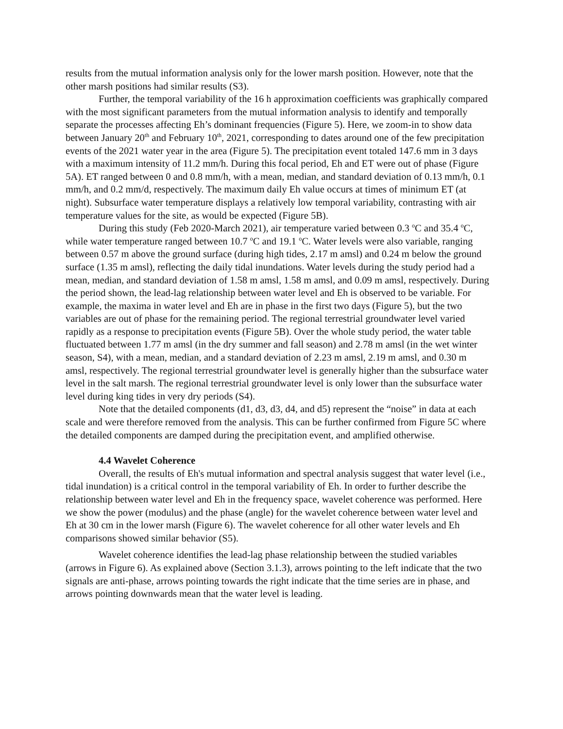results from the mutual information analysis only for the lower marsh position. However, note that the other marsh positions had similar results (S3).
Further, the temporal variability of the 16 h approximation coefficients was graphically compared with the most significant parameters from the mutual information analysis to identify and temporally separate the processes affecting Eh’s dominant frequencies (Figure 5). Here, we zoom-in to show data between January 20<sup>th</sup> and February 10<sup>th</sup>, 2021, corresponding to dates around one of the few precipitation events of the 2021 water year in the area (Figure 5). The precipitation event totaled 147.6 mm in 3 days with a maximum intensity of 11.2 mm/h. During this focal period, Eh and ET were out of phase (Figure 5A). ET ranged between 0 and 0.8 mm/h, with a mean, median, and standard deviation of 0.13 mm/h, 0.1 mm/h, and 0.2 mm/d, respectively. The maximum daily Eh value occurs at times of minimum ET (at night). Subsurface water temperature displays a relatively low temporal variability, contrasting with air temperature values for the site, as would be expected (Figure 5B).
During this study (Feb 2020-March 2021), air temperature varied between 0.3 <sup>o</sup>C and 35.4 <sup>o</sup>C, while water temperature ranged between 10.7 <sup>o</sup>C and 19.1 <sup>o</sup>C. Water levels were also variable, ranging between 0.57 m above the ground surface (during high tides, 2.17 m amsl) and 0.24 m below the ground surface (1.35 m amsl), reflecting the daily tidal inundations. Water levels during the study period had a mean, median, and standard deviation of 1.58 m amsl, 1.58 m amsl, and 0.09 m amsl, respectively. During the period shown, the lead-lag relationship between water level and Eh is observed to be variable. For example, the maxima in water level and Eh are in phase in the first two days (Figure 5), but the two variables are out of phase for the remaining period. The regional terrestrial groundwater level varied rapidly as a response to precipitation events (Figure 5B). Over the whole study period, the water table fluctuated between 1.77 m amsl (in the dry summer and fall season) and 2.78 m amsl (in the wet winter season, S4), with a mean, median, and a standard deviation of 2.23 m amsl, 2.19 m amsl, and 0.30 m amsl, respectively. The regional terrestrial groundwater level is generally higher than the subsurface water level in the salt marsh. The regional terrestrial groundwater level is only lower than the subsurface water level during king tides in very dry periods (S4).
Note that the detailed components (d1, d3, d3, d4, and d5) represent the “noise” in data at each scale and were therefore removed from the analysis. This can be further confirmed from Figure 5C where the detailed components are damped during the precipitation event, and amplified otherwise.
4.4 Wavelet Coherence
Overall, the results of Eh's mutual information and spectral analysis suggest that water level (i.e., tidal inundation) is a critical control in the temporal variability of Eh. In order to further describe the relationship between water level and Eh in the frequency space, wavelet coherence was performed. Here we show the power (modulus) and the phase (angle) for the wavelet coherence between water level and Eh at 30 cm in the lower marsh (Figure 6). The wavelet coherence for all other water levels and Eh comparisons showed similar behavior (S5).
Wavelet coherence identifies the lead-lag phase relationship between the studied variables (arrows in Figure 6). As explained above (Section 3.1.3), arrows pointing to the left indicate that the two signals are anti-phase, arrows pointing towards the right indicate that the time series are in phase, and arrows pointing downwards mean that the water level is leading.